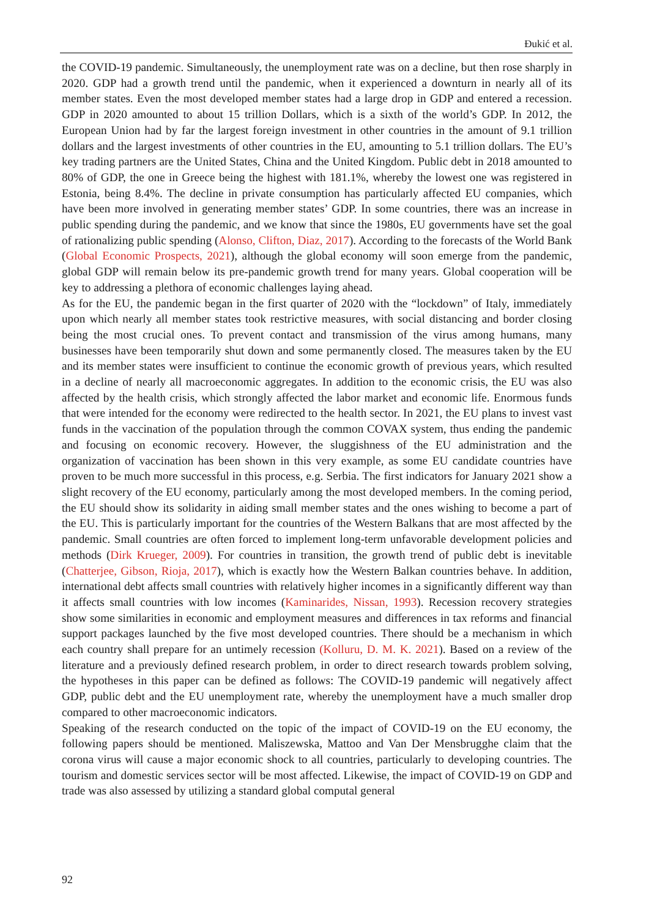Đukić et al.
the COVID-19 pandemic. Simultaneously, the unemployment rate was on a decline, but then rose sharply in 2020. GDP had a growth trend until the pandemic, when it experienced a downturn in nearly all of its member states. Even the most developed member states had a large drop in GDP and entered a recession. GDP in 2020 amounted to about 15 trillion Dollars, which is a sixth of the world’s GDP. In 2012, the European Union had by far the largest foreign investment in other countries in the amount of 9.1 trillion dollars and the largest investments of other countries in the EU, amounting to 5.1 trillion dollars. The EU’s key trading partners are the United States, China and the United Kingdom. Public debt in 2018 amounted to 80% of GDP, the one in Greece being the highest with 181.1%, whereby the lowest one was registered in Estonia, being 8.4%. The decline in private consumption has particularly affected EU companies, which have been more involved in generating member states’ GDP. In some countries, there was an increase in public spending during the pandemic, and we know that since the 1980s, EU governments have set the goal of rationalizing public spending (Alonso, Clifton, Diaz, 2017). According to the forecasts of the World Bank (Global Economic Prospects, 2021), although the global economy will soon emerge from the pandemic, global GDP will remain below its pre-pandemic growth trend for many years. Global cooperation will be key to addressing a plethora of economic challenges laying ahead.
As for the EU, the pandemic began in the first quarter of 2020 with the “lockdown” of Italy, immediately upon which nearly all member states took restrictive measures, with social distancing and border closing being the most crucial ones. To prevent contact and transmission of the virus among humans, many businesses have been temporarily shut down and some permanently closed. The measures taken by the EU and its member states were insufficient to continue the economic growth of previous years, which resulted in a decline of nearly all macroeconomic aggregates. In addition to the economic crisis, the EU was also affected by the health crisis, which strongly affected the labor market and economic life. Enormous funds that were intended for the economy were redirected to the health sector. In 2021, the EU plans to invest vast funds in the vaccination of the population through the common COVAX system, thus ending the pandemic and focusing on economic recovery. However, the sluggishness of the EU administration and the organization of vaccination has been shown in this very example, as some EU candidate countries have proven to be much more successful in this process, e.g. Serbia. The first indicators for January 2021 show a slight recovery of the EU economy, particularly among the most developed members. In the coming period, the EU should show its solidarity in aiding small member states and the ones wishing to become a part of the EU. This is particularly important for the countries of the Western Balkans that are most affected by the pandemic. Small countries are often forced to implement long-term unfavorable development policies and methods (Dirk Krueger, 2009). For countries in transition, the growth trend of public debt is inevitable (Chatterjee, Gibson, Rioja, 2017), which is exactly how the Western Balkan countries behave. In addition, international debt affects small countries with relatively higher incomes in a significantly different way than it affects small countries with low incomes (Kaminarides, Nissan, 1993). Recession recovery strategies show some similarities in economic and employment measures and differences in tax reforms and financial support packages launched by the five most developed countries. There should be a mechanism in which each country shall prepare for an untimely recession (Kolluru, D. M. K. 2021). Based on a review of the literature and a previously defined research problem, in order to direct research towards problem solving, the hypotheses in this paper can be defined as follows: The COVID-19 pandemic will negatively affect GDP, public debt and the EU unemployment rate, whereby the unemployment have a much smaller drop compared to other macroeconomic indicators.
Speaking of the research conducted on the topic of the impact of COVID-19 on the EU economy, the following papers should be mentioned. Maliszewska, Mattoo and Van Der Mensbrugghe claim that the corona virus will cause a major economic shock to all countries, particularly to developing countries. The tourism and domestic services sector will be most affected. Likewise, the impact of COVID-19 on GDP and trade was also assessed by utilizing a standard global computal general
92